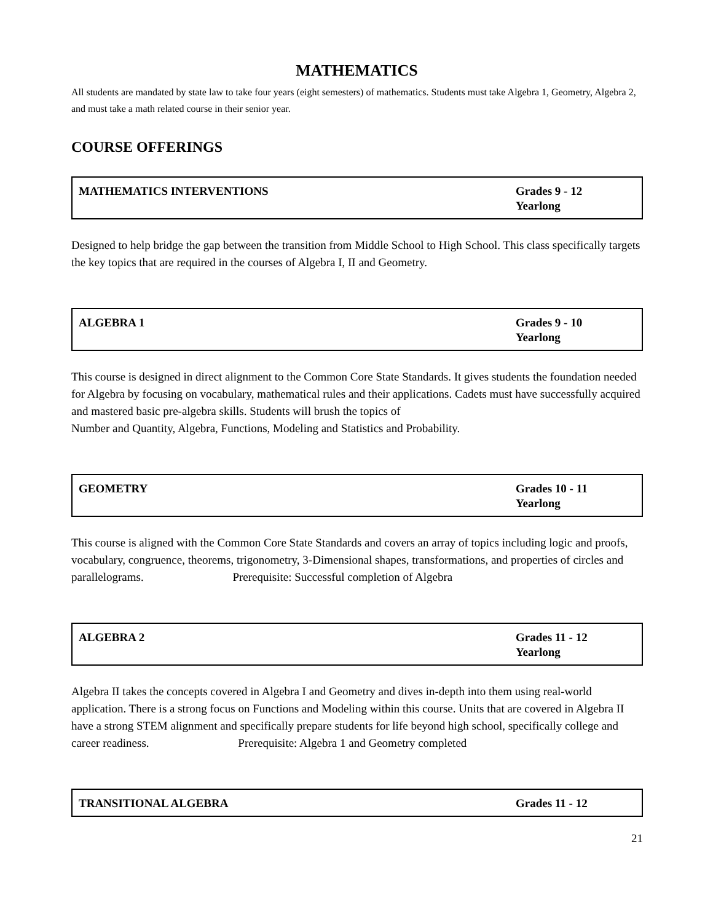MATHEMATICS
All students are mandated by state law to take four years (eight semesters) of mathematics. Students must take Algebra 1, Geometry, Algebra 2, and must take a math related course in their senior year.
COURSE OFFERINGS
| MATHEMATICS INTERVENTIONS | Grades 9 - 12 Yearlong |
Designed to help bridge the gap between the transition from Middle School to High School. This class specifically targets the key topics that are required in the courses of Algebra I, II and Geometry.
| ALGEBRA 1 | Grades 9 - 10 Yearlong |
This course is designed in direct alignment to the Common Core State Standards. It gives students the foundation needed for Algebra by focusing on vocabulary, mathematical rules and their applications. Cadets must have successfully acquired and mastered basic pre-algebra skills. Students will brush the topics of
Number and Quantity, Algebra, Functions, Modeling and Statistics and Probability.
| GEOMETRY | Grades 10 - 11 Yearlong |
This course is aligned with the Common Core State Standards and covers an array of topics including logic and proofs, vocabulary, congruence, theorems, trigonometry, 3-Dimensional shapes, transformations, and properties of circles and parallelograms. Prerequisite: Successful completion of Algebra
| ALGEBRA 2 | Grades 11 - 12 Yearlong |
Algebra II takes the concepts covered in Algebra I and Geometry and dives in-depth into them using real-world application. There is a strong focus on Functions and Modeling within this course. Units that are covered in Algebra II have a strong STEM alignment and specifically prepare students for life beyond high school, specifically college and career readiness. Prerequisite: Algebra 1 and Geometry completed
| TRANSITIONAL ALGEBRA | Grades 11 - 12 |
21